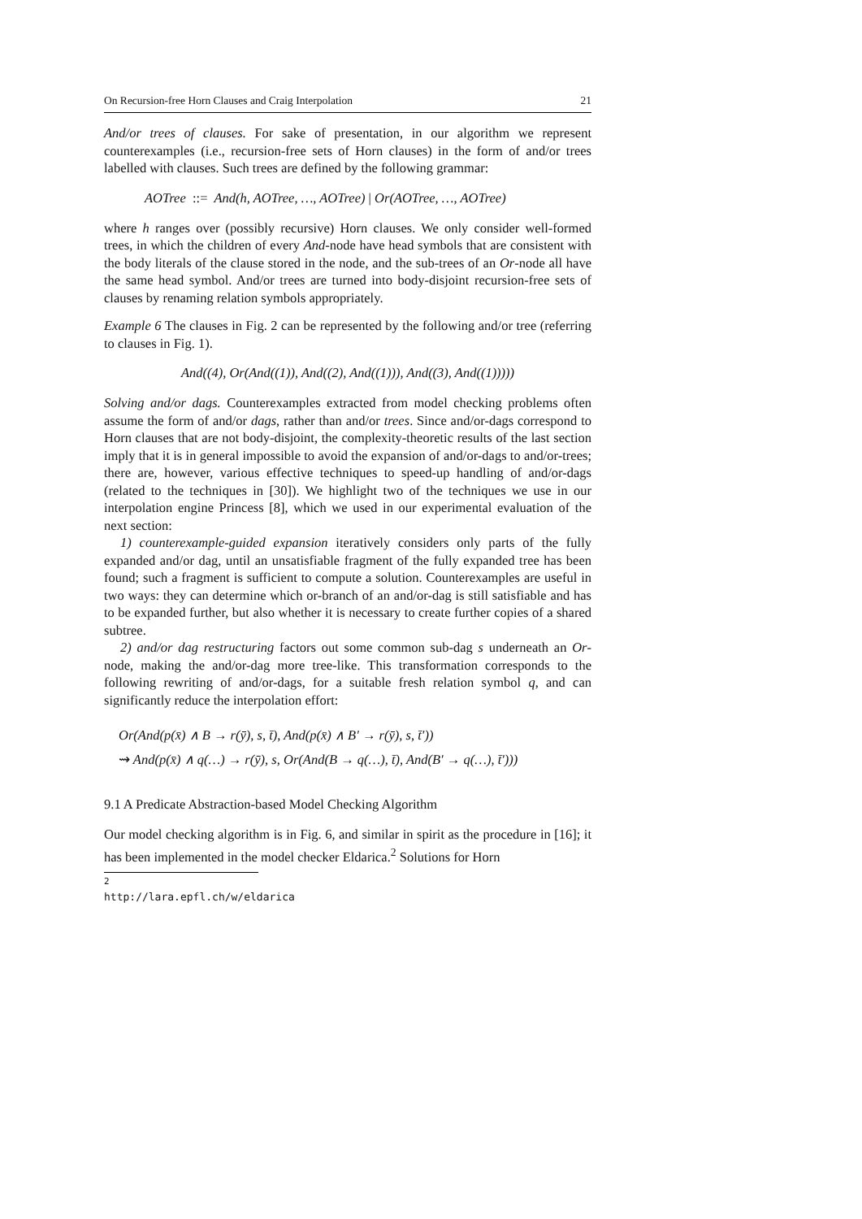On Recursion-free Horn Clauses and Craig Interpolation 21
And/or trees of clauses. For sake of presentation, in our algorithm we represent counterexamples (i.e., recursion-free sets of Horn clauses) in the form of and/or trees labelled with clauses. Such trees are defined by the following grammar:
AOTree ::= And(h, AOTree, …, AOTree) | Or(AOTree, …, AOTree)
where h ranges over (possibly recursive) Horn clauses. We only consider well-formed trees, in which the children of every And-node have head symbols that are consistent with the body literals of the clause stored in the node, and the sub-trees of an Or-node all have the same head symbol. And/or trees are turned into body-disjoint recursion-free sets of clauses by renaming relation symbols appropriately.
Example 6 The clauses in Fig. 2 can be represented by the following and/or tree (referring to clauses in Fig. 1).
And((4), Or(And((1)), And((2), And((1))), And((3), And((1)))))
Solving and/or dags. Counterexamples extracted from model checking problems often assume the form of and/or dags, rather than and/or trees. Since and/or-dags correspond to Horn clauses that are not body-disjoint, the complexity-theoretic results of the last section imply that it is in general impossible to avoid the expansion of and/or-dags to and/or-trees; there are, however, various effective techniques to speed-up handling of and/or-dags (related to the techniques in [30]). We highlight two of the techniques we use in our interpolation engine Princess [8], which we used in our experimental evaluation of the next section:
1) counterexample-guided expansion iteratively considers only parts of the fully expanded and/or dag, until an unsatisfiable fragment of the fully expanded tree has been found; such a fragment is sufficient to compute a solution. Counterexamples are useful in two ways: they can determine which or-branch of an and/or-dag is still satisfiable and has to be expanded further, but also whether it is necessary to create further copies of a shared subtree.
2) and/or dag restructuring factors out some common sub-dag s underneath an Or-node, making the and/or-dag more tree-like. This transformation corresponds to the following rewriting of and/or-dags, for a suitable fresh relation symbol q, and can significantly reduce the interpolation effort:
Or(And(p(x̄) ∧ B → r(ȳ), s, t̄), And(p(x̄) ∧ B′ → r(ȳ), s, t̄′))
⇝ And(p(x̄) ∧ q(…) → r(ȳ), s, Or(And(B → q(…), t̄), And(B′ → q(…), t̄′)))
9.1 A Predicate Abstraction-based Model Checking Algorithm
Our model checking algorithm is in Fig. 6, and similar in spirit as the procedure in [16]; it has been implemented in the model checker Eldarica.<sup>2</sup> Solutions for Horn
<sup>2</sup> http://lara.epfl.ch/w/eldarica